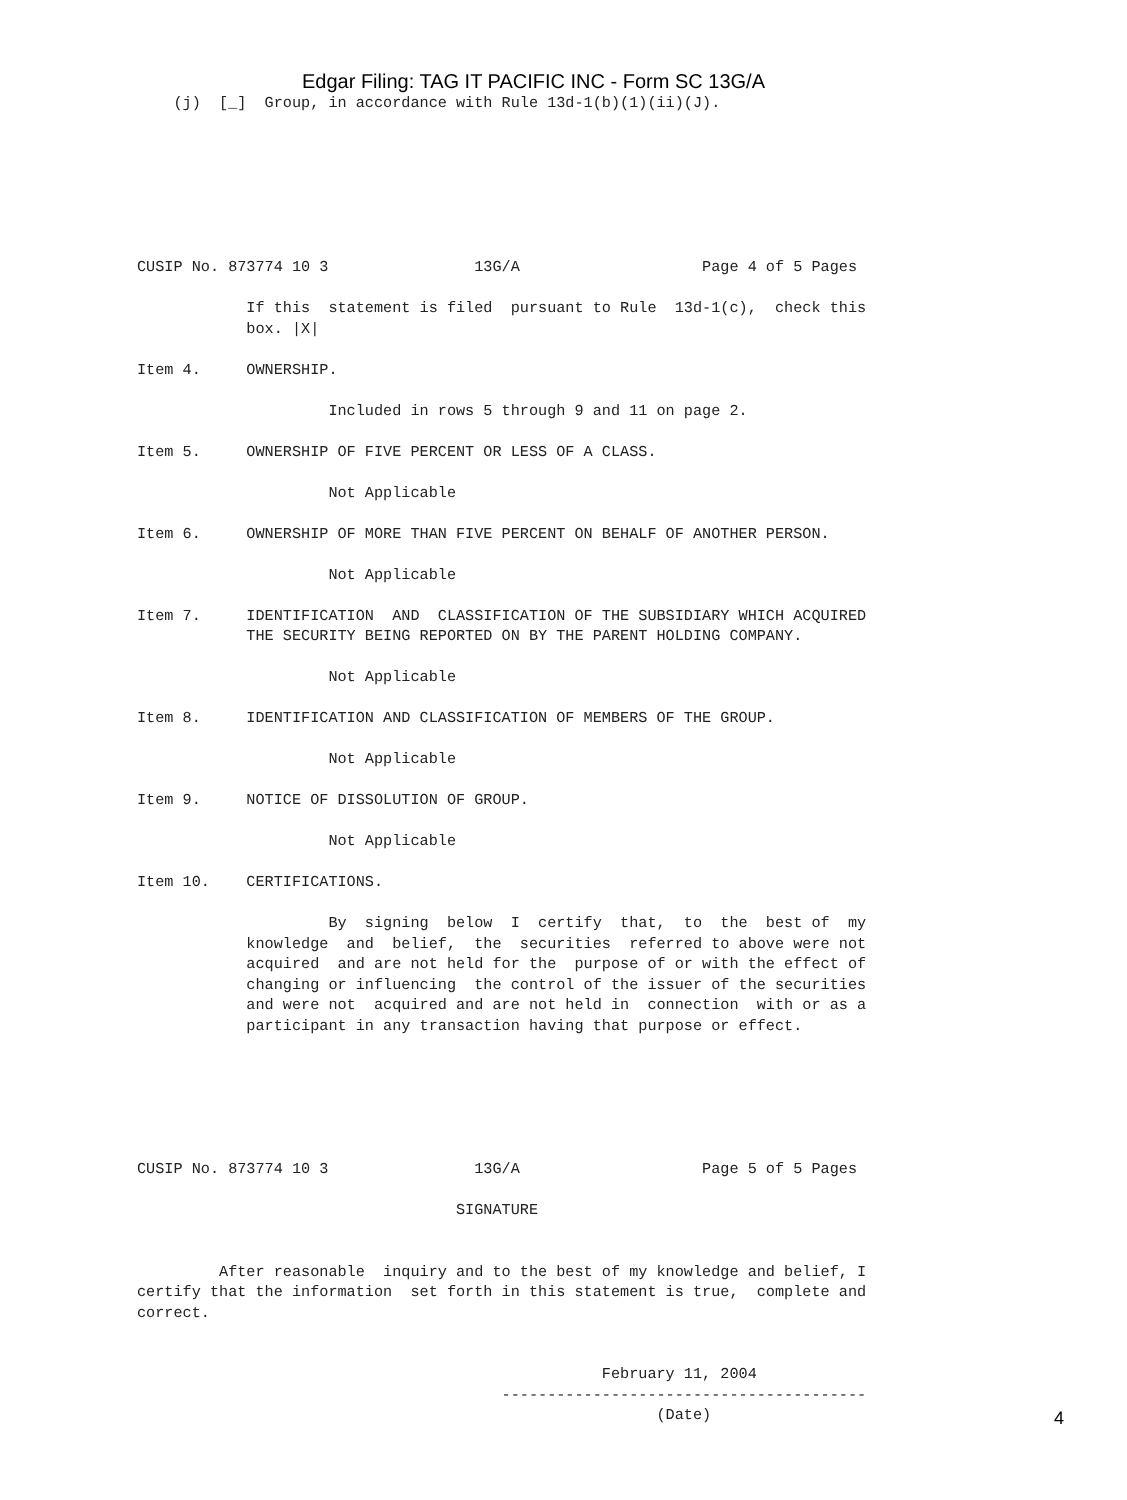Edgar Filing: TAG IT PACIFIC INC - Form SC 13G/A
    (j)  [_]  Group, in accordance with Rule 13d-1(b)(1)(ii)(J).







CUSIP No. 873774 10 3                13G/A                    Page 4 of 5 Pages

            If this  statement is filed  pursuant to Rule  13d-1(c),  check this
            box. |X|

Item 4.     OWNERSHIP.

                     Included in rows 5 through 9 and 11 on page 2.

Item 5.     OWNERSHIP OF FIVE PERCENT OR LESS OF A CLASS.

                     Not Applicable

Item 6.     OWNERSHIP OF MORE THAN FIVE PERCENT ON BEHALF OF ANOTHER PERSON.

                     Not Applicable

Item 7.     IDENTIFICATION  AND  CLASSIFICATION OF THE SUBSIDIARY WHICH ACQUIRED
            THE SECURITY BEING REPORTED ON BY THE PARENT HOLDING COMPANY.

                     Not Applicable

Item 8.     IDENTIFICATION AND CLASSIFICATION OF MEMBERS OF THE GROUP.

                     Not Applicable

Item 9.     NOTICE OF DISSOLUTION OF GROUP.

                     Not Applicable

Item 10.    CERTIFICATIONS.

                     By  signing  below  I  certify  that,  to  the  best of  my
            knowledge  and  belief,  the  securities  referred to above were not
            acquired  and are not held for the  purpose of or with the effect of
            changing or influencing  the control of the issuer of the securities
            and were not  acquired and are not held in  connection  with or as a
            participant in any transaction having that purpose or effect.






CUSIP No. 873774 10 3                13G/A                    Page 5 of 5 Pages

                                   SIGNATURE


         After reasonable  inquiry and to the best of my knowledge and belief, I
certify that the information  set forth in this statement is true,  complete and
correct.


                                                   February 11, 2004
                                        ----------------------------------------
                                                         (Date)
4